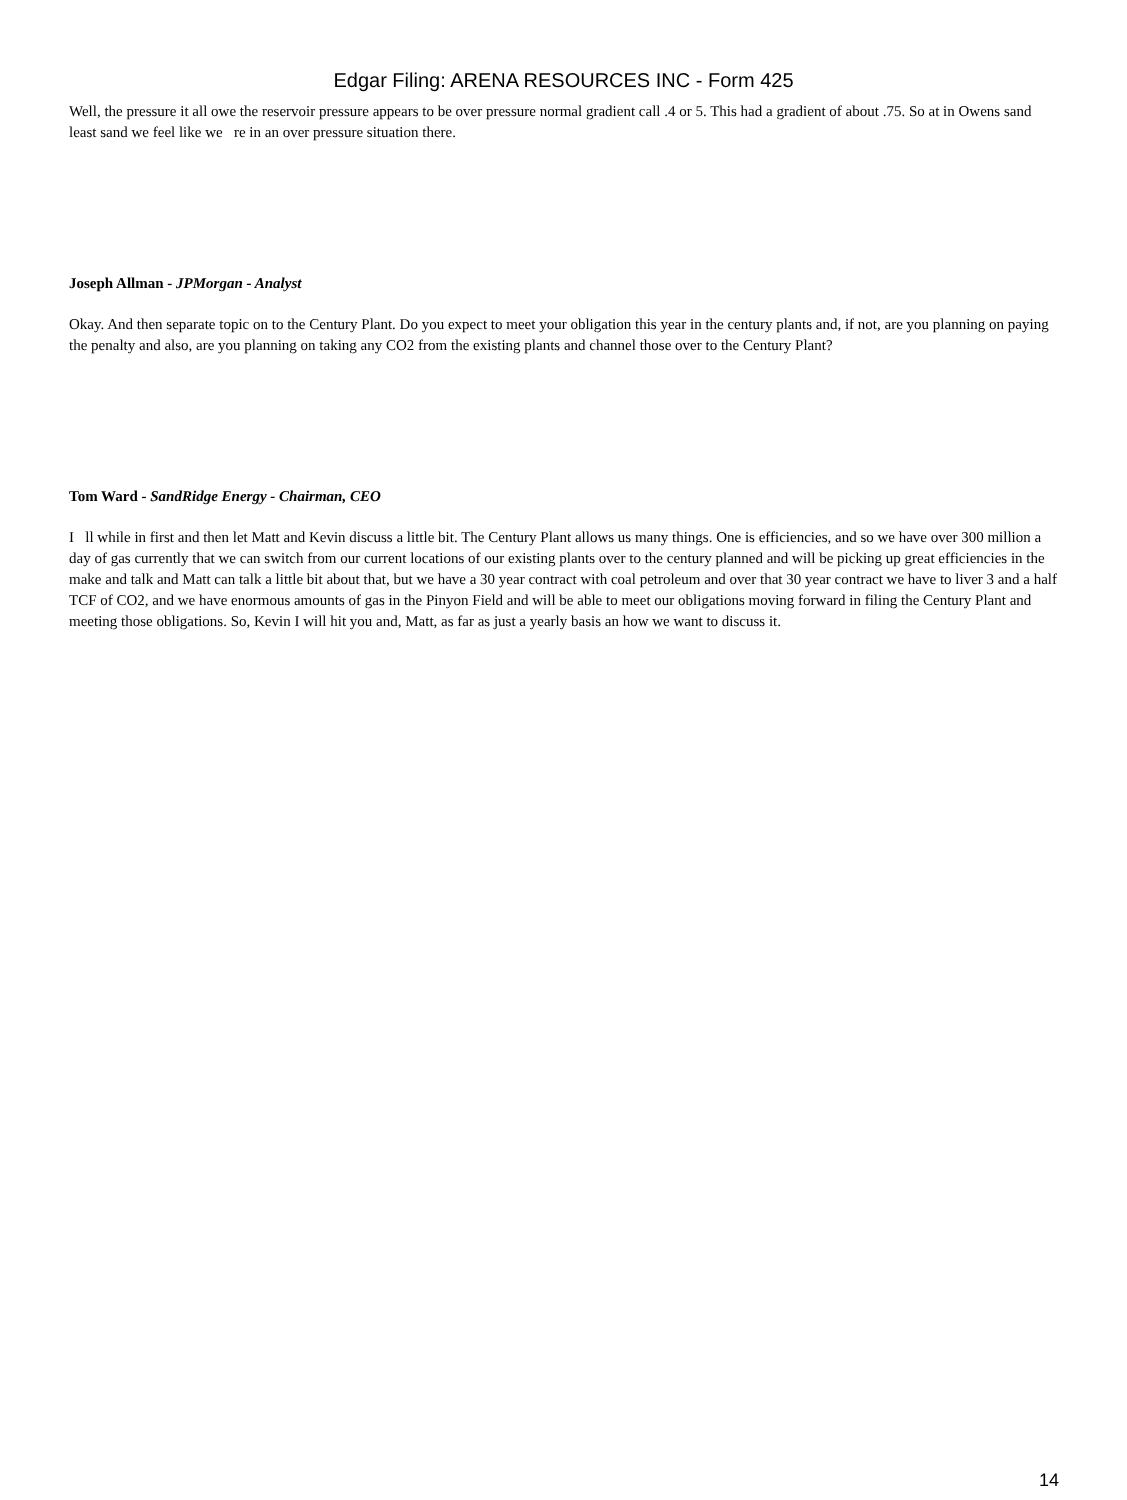Edgar Filing: ARENA RESOURCES INC - Form 425
Well, the pressure it all owe the reservoir pressure appears to be over pressure normal gradient call .4 or 5. This had a gradient of about .75. So at in Owens sand least sand we feel like we re in an over pressure situation there.
Joseph Allman - JPMorgan - Analyst
Okay. And then separate topic on to the Century Plant. Do you expect to meet your obligation this year in the century plants and, if not, are you planning on paying the penalty and also, are you planning on taking any CO2 from the existing plants and channel those over to the Century Plant?
Tom Ward - SandRidge Energy - Chairman, CEO
I ll while in first and then let Matt and Kevin discuss a little bit. The Century Plant allows us many things. One is efficiencies, and so we have over 300 million a day of gas currently that we can switch from our current locations of our existing plants over to the century planned and will be picking up great efficiencies in the make and talk and Matt can talk a little bit about that, but we have a 30 year contract with coal petroleum and over that 30 year contract we have to liver 3 and a half TCF of CO2, and we have enormous amounts of gas in the Pinyon Field and will be able to meet our obligations moving forward in filing the Century Plant and meeting those obligations. So, Kevin I will hit you and, Matt, as far as just a yearly basis an how we want to discuss it.
14